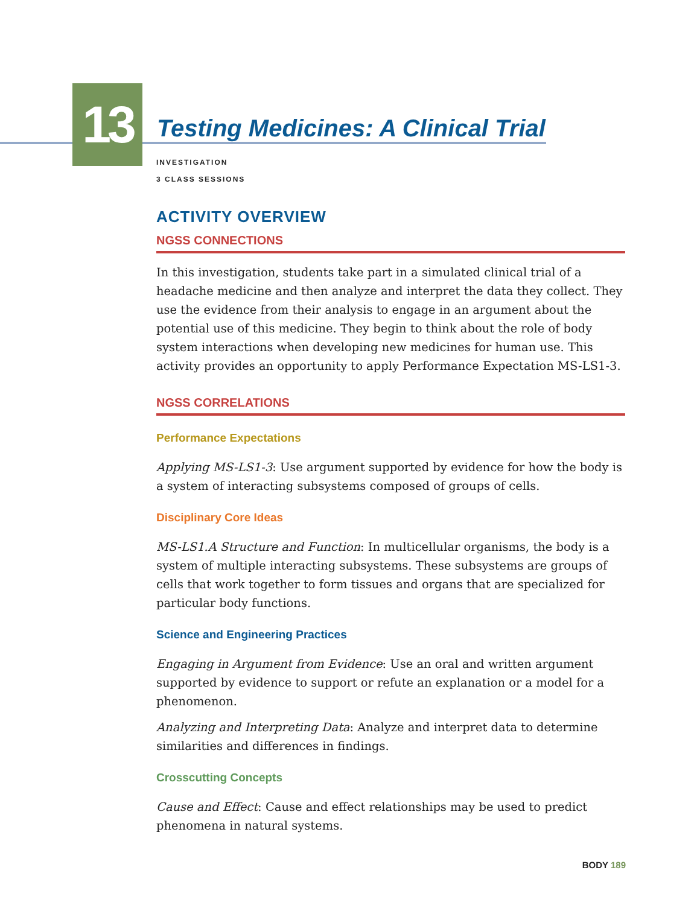13
Testing Medicines: A Clinical Trial
INVESTIGATION
3 CLASS SESSIONS
ACTIVITY OVERVIEW
NGSS CONNECTIONS
In this investigation, students take part in a simulated clinical trial of a headache medicine and then analyze and interpret the data they collect. They use the evidence from their analysis to engage in an argument about the potential use of this medicine. They begin to think about the role of body system interactions when developing new medicines for human use. This activity provides an opportunity to apply Performance Expectation MS-LS1-3.
NGSS CORRELATIONS
Performance Expectations
Applying MS-LS1-3: Use argument supported by evidence for how the body is a system of interacting subsystems composed of groups of cells.
Disciplinary Core Ideas
MS-LS1.A Structure and Function: In multicellular organisms, the body is a system of multiple interacting subsystems. These subsystems are groups of cells that work together to form tissues and organs that are specialized for particular body functions.
Science and Engineering Practices
Engaging in Argument from Evidence: Use an oral and written argument supported by evidence to support or refute an explanation or a model for a phenomenon.
Analyzing and Interpreting Data: Analyze and interpret data to determine similarities and differences in findings.
Crosscutting Concepts
Cause and Effect: Cause and effect relationships may be used to predict phenomena in natural systems.
BODY 189